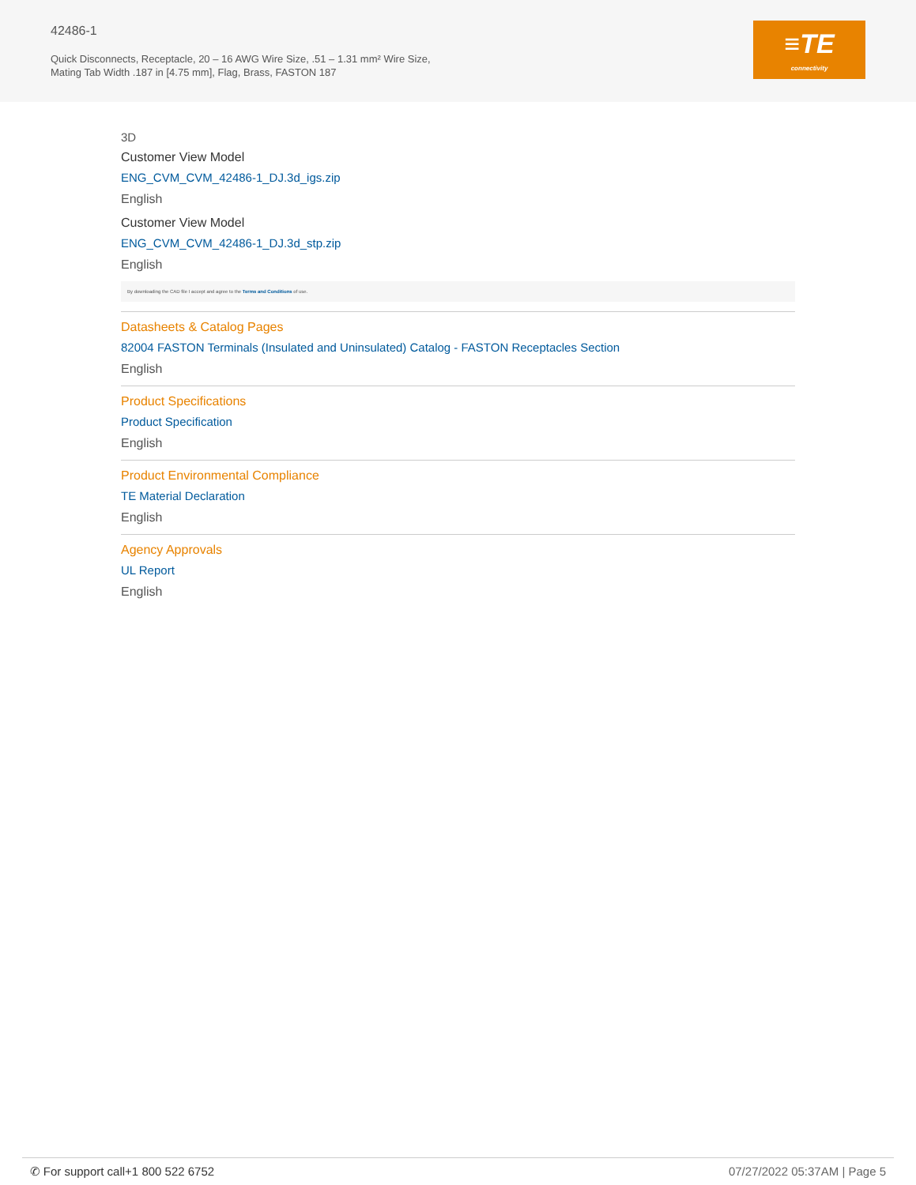42486-1
Quick Disconnects, Receptacle, 20 – 16 AWG Wire Size, .51 – 1.31 mm² Wire Size, Mating Tab Width .187 in [4.75 mm], Flag, Brass, FASTON 187
≡TE
connectivity
3D
Customer View Model
ENG_CVM_CVM_42486-1_DJ.3d_igs.zip
English
Customer View Model
ENG_CVM_CVM_42486-1_DJ.3d_stp.zip
English
By downloading the CAD file I accept and agree to the Terms and Conditions of use.
Datasheets & Catalog Pages
82004 FASTON Terminals (Insulated and Uninsulated) Catalog - FASTON Receptacles Section
English
Product Specifications
Product Specification
English
Product Environmental Compliance
TE Material Declaration
English
Agency Approvals
UL Report
English
✆ For support call+1 800 522 6752 07/27/2022 05:37AM | Page 5